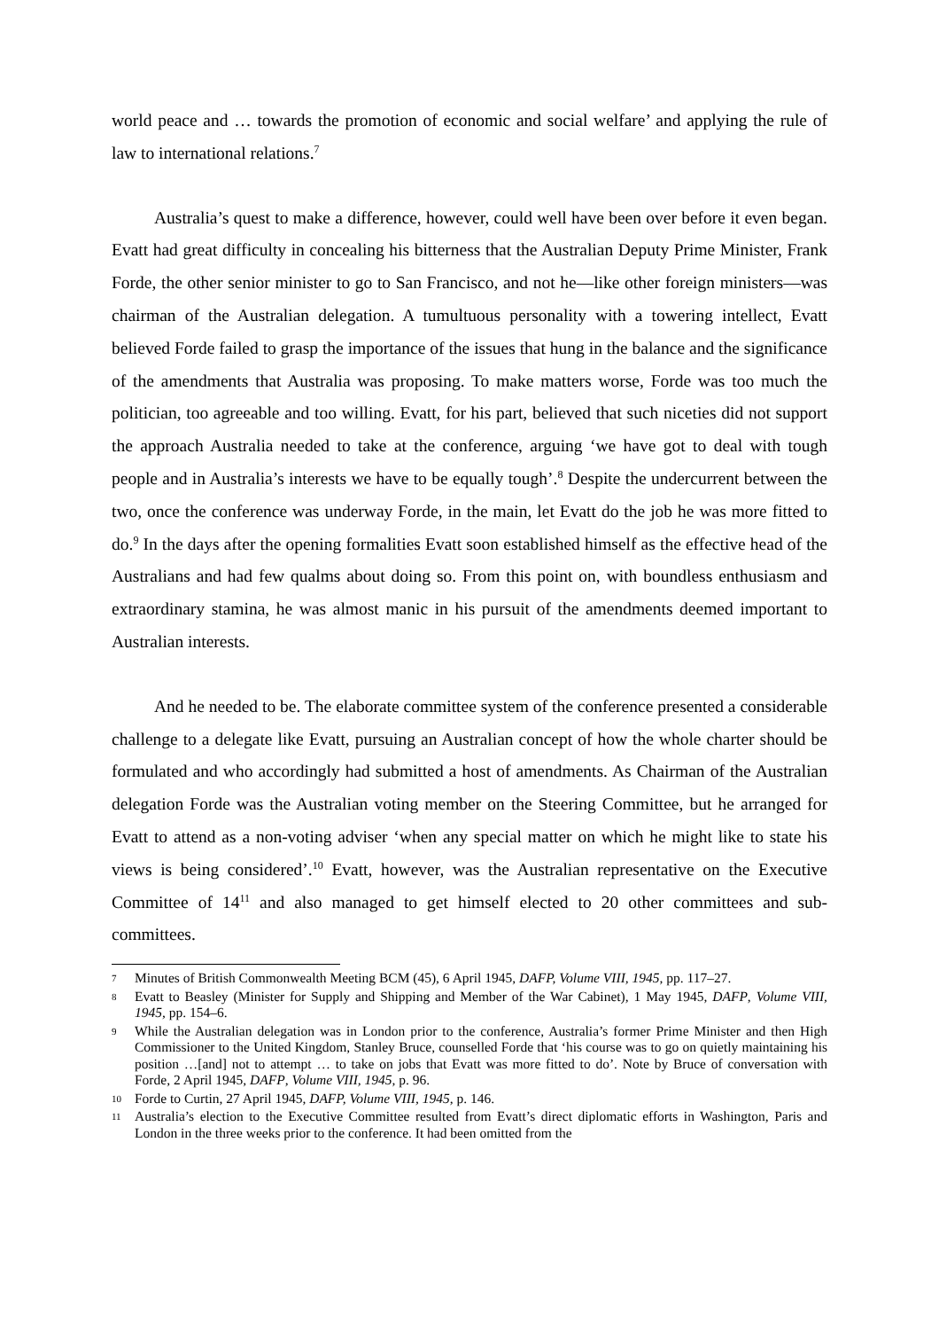world peace and … towards the promotion of economic and social welfare’ and applying the rule of law to international relations.<sup>7</sup>
Australia’s quest to make a difference, however, could well have been over before it even began. Evatt had great difficulty in concealing his bitterness that the Australian Deputy Prime Minister, Frank Forde, the other senior minister to go to San Francisco, and not he—like other foreign ministers—was chairman of the Australian delegation. A tumultuous personality with a towering intellect, Evatt believed Forde failed to grasp the importance of the issues that hung in the balance and the significance of the amendments that Australia was proposing. To make matters worse, Forde was too much the politician, too agreeable and too willing. Evatt, for his part, believed that such niceties did not support the approach Australia needed to take at the conference, arguing ‘we have got to deal with tough people and in Australia’s interests we have to be equally tough’.<sup>8</sup> Despite the undercurrent between the two, once the conference was underway Forde, in the main, let Evatt do the job he was more fitted to do.<sup>9</sup> In the days after the opening formalities Evatt soon established himself as the effective head of the Australians and had few qualms about doing so. From this point on, with boundless enthusiasm and extraordinary stamina, he was almost manic in his pursuit of the amendments deemed important to Australian interests.
And he needed to be. The elaborate committee system of the conference presented a considerable challenge to a delegate like Evatt, pursuing an Australian concept of how the whole charter should be formulated and who accordingly had submitted a host of amendments. As Chairman of the Australian delegation Forde was the Australian voting member on the Steering Committee, but he arranged for Evatt to attend as a non-voting adviser ‘when any special matter on which he might like to state his views is being considered’.<sup>10</sup> Evatt, however, was the Australian representative on the Executive Committee of 14<sup>11</sup> and also managed to get himself elected to 20 other committees and sub-committees.
7 Minutes of British Commonwealth Meeting BCM (45), 6 April 1945, DAFP, Volume VIII, 1945, pp. 117–27.
8 Evatt to Beasley (Minister for Supply and Shipping and Member of the War Cabinet), 1 May 1945, DAFP, Volume VIII, 1945, pp. 154–6.
9 While the Australian delegation was in London prior to the conference, Australia’s former Prime Minister and then High Commissioner to the United Kingdom, Stanley Bruce, counselled Forde that ‘his course was to go on quietly maintaining his position …[and] not to attempt … to take on jobs that Evatt was more fitted to do’. Note by Bruce of conversation with Forde, 2 April 1945, DAFP, Volume VIII, 1945, p. 96.
10 Forde to Curtin, 27 April 1945, DAFP, Volume VIII, 1945, p. 146.
11 Australia’s election to the Executive Committee resulted from Evatt’s direct diplomatic efforts in Washington, Paris and London in the three weeks prior to the conference. It had been omitted from the